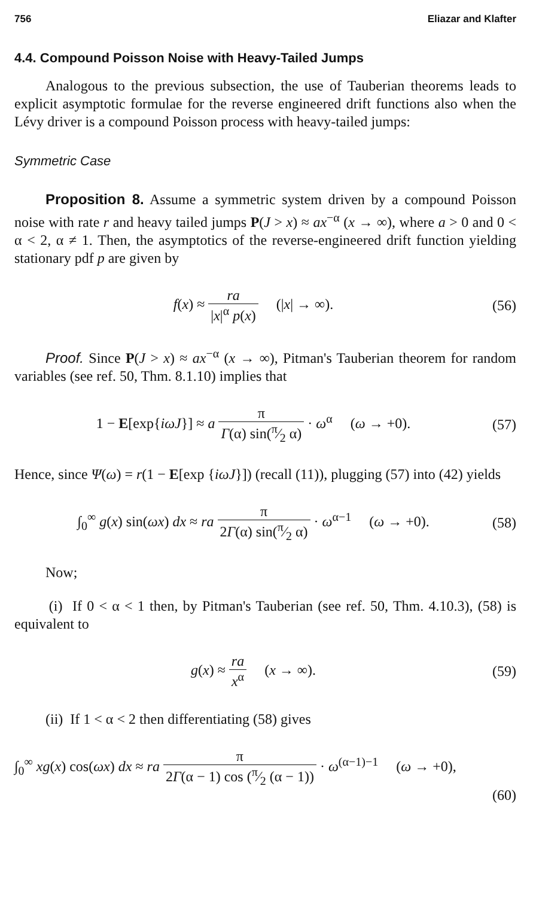756 Eliazar and Klafter
4.4. Compound Poisson Noise with Heavy-Tailed Jumps
Analogous to the previous subsection, the use of Tauberian theorems leads to explicit asymptotic formulae for the reverse engineered drift functions also when the Lévy driver is a compound Poisson process with heavy-tailed jumps:
Symmetric Case
Proposition 8. Assume a symmetric system driven by a compound Poisson noise with rate r and heavy tailed jumps P(J > x) ≈ ax<sup>−α</sup> (x → ∞), where a > 0 and 0 < α < 2, α ≠ 1. Then, the asymptotics of the reverse-engineered drift function yielding stationary pdf p are given by
f(x) ≈ ra |x|<sup>α</sup> p(x) (|x| → ∞). (56)
Proof. Since P(J > x) ≈ ax<sup>−α</sup> (x → ∞), Pitman's Tauberian theorem for random variables (see ref. 50, Thm. 8.1.10) implies that
1 − E[exp{iωJ}] ≈ a π Γ(α) sin(π⁄2 α) · ω<sup>α</sup> (ω → +0). (57)
Hence, since Ψ(ω) = r(1 − E[exp {iωJ}]) (recall (11)), plugging (57) into (42) yields
∫<sub>0</sub><sup>∞</sup> g(x) sin(ωx) dx ≈ ra π 2Γ(α) sin(π⁄2 α) · ω<sup>α−1</sup> (ω → +0). (58)
Now;
(i) If 0 < α < 1 then, by Pitman's Tauberian (see ref. 50, Thm. 4.10.3), (58) is equivalent to
g(x) ≈ ra x<sup>α</sup> (x → ∞). (59)
(ii) If 1 < α < 2 then differentiating (58) gives
∫<sub>0</sub><sup>∞</sup> xg(x) cos(ωx) dx ≈ ra π 2Γ(α − 1) cos (π⁄2 (α − 1)) · ω<sup>(α−1)−1</sup> (ω → +0),
(60)